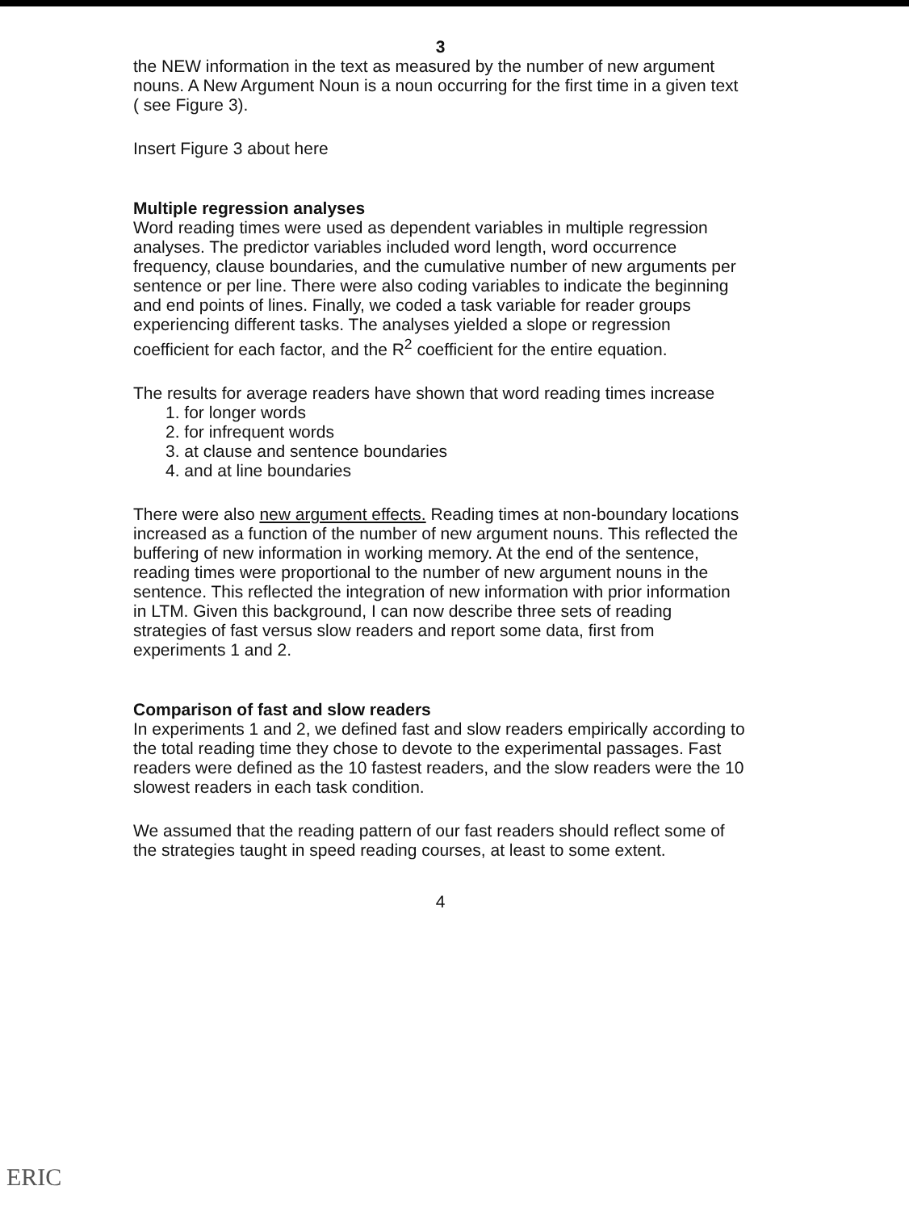3
the NEW information in the text as measured by the number of new argument nouns. A New Argument Noun is a noun occurring for the first time in a given text ( see Figure 3).
Insert Figure 3 about here
Multiple regression analyses
Word reading times were used as dependent variables in multiple regression analyses. The predictor variables included word length, word occurrence frequency, clause boundaries, and the cumulative number of new arguments per sentence or per line. There were also coding variables to indicate the beginning and end points of lines. Finally, we coded a task variable for reader groups experiencing different tasks. The analyses yielded a slope or regression coefficient for each factor, and the R<sup>2</sup> coefficient for the entire equation.
The results for average readers have shown that word reading times increase
1. for longer words
2. for infrequent words
3. at clause and sentence boundaries
4. and at line boundaries
There were also new argument effects. Reading times at non-boundary locations increased as a function of the number of new argument nouns. This reflected the buffering of new information in working memory. At the end of the sentence, reading times were proportional to the number of new argument nouns in the sentence. This reflected the integration of new information with prior information in LTM. Given this background, I can now describe three sets of reading strategies of fast versus slow readers and report some data, first from experiments 1 and 2.
Comparison of fast and slow readers
In experiments 1 and 2, we defined fast and slow readers empirically according to the total reading time they chose to devote to the experimental passages. Fast readers were defined as the 10 fastest readers, and the slow readers were the 10 slowest readers in each task condition.
We assumed that the reading pattern of our fast readers should reflect some of the strategies taught in speed reading courses, at least to some extent.
4
ERIC